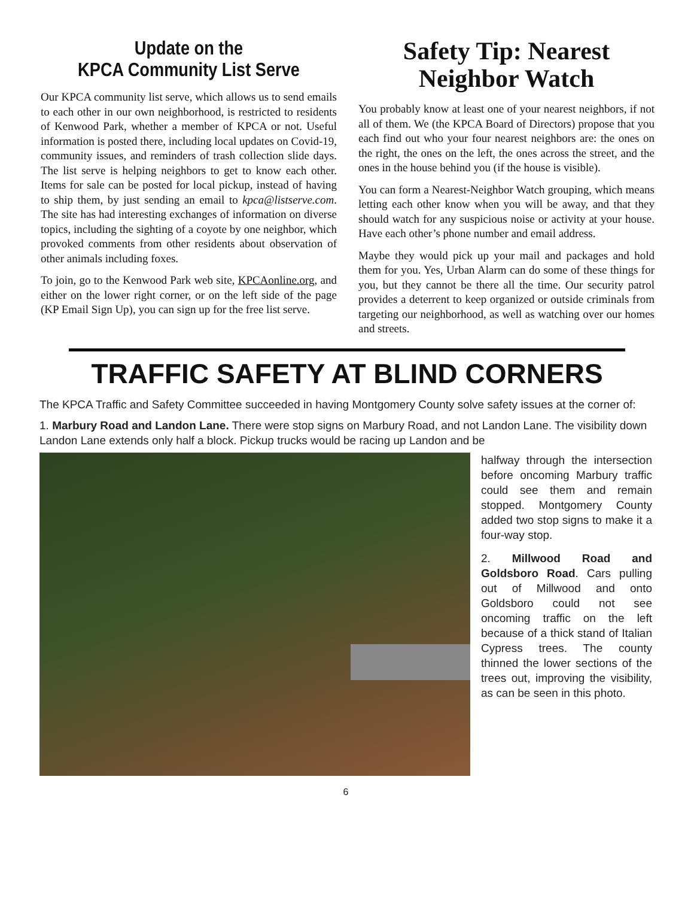Update on the
KPCA Community List Serve
Our KPCA community list serve, which allows us to send emails to each other in our own neighborhood, is restricted to residents of Kenwood Park, whether a member of KPCA or not. Useful information is posted there, including local updates on Covid-19, community issues, and reminders of trash collection slide days. The list serve is helping neighbors to get to know each other. Items for sale can be posted for local pickup, instead of having to ship them, by just sending an email to kpca@listserve.com. The site has had interesting exchanges of information on diverse topics, including the sighting of a coyote by one neighbor, which provoked comments from other residents about observation of other animals including foxes.
To join, go to the Kenwood Park web site, KPCAonline.org, and either on the lower right corner, or on the left side of the page (KP Email Sign Up), you can sign up for the free list serve.
Safety Tip: Nearest Neighbor Watch
You probably know at least one of your nearest neighbors, if not all of them. We (the KPCA Board of Directors) propose that you each find out who your four nearest neighbors are: the ones on the right, the ones on the left, the ones across the street, and the ones in the house behind you (if the house is visible).
You can form a Nearest-Neighbor Watch grouping, which means letting each other know when you will be away, and that they should watch for any suspicious noise or activity at your house. Have each other’s phone number and email address.
Maybe they would pick up your mail and packages and hold them for you. Yes, Urban Alarm can do some of these things for you, but they cannot be there all the time. Our security patrol provides a deterrent to keep organized or outside criminals from targeting our neighborhood, as well as watching over our homes and streets.
TRAFFIC SAFETY AT BLIND CORNERS
The KPCA Traffic and Safety Committee succeeded in having Montgomery County solve safety issues at the corner of:
1. Marbury Road and Landon Lane. There were stop signs on Marbury Road, and not Landon Lane. The visibility down Landon Lane extends only half a block. Pickup trucks would be racing up Landon and be
halfway through the intersection before oncoming Marbury traffic could see them and remain stopped. Montgomery County added two stop signs to make it a four-way stop.
2. Millwood Road and Goldsboro Road. Cars pulling out of Millwood and onto Goldsboro could not see oncoming traffic on the left because of a thick stand of Italian Cypress trees. The county thinned the lower sections of the trees out, improving the visibility, as can be seen in this photo.
6